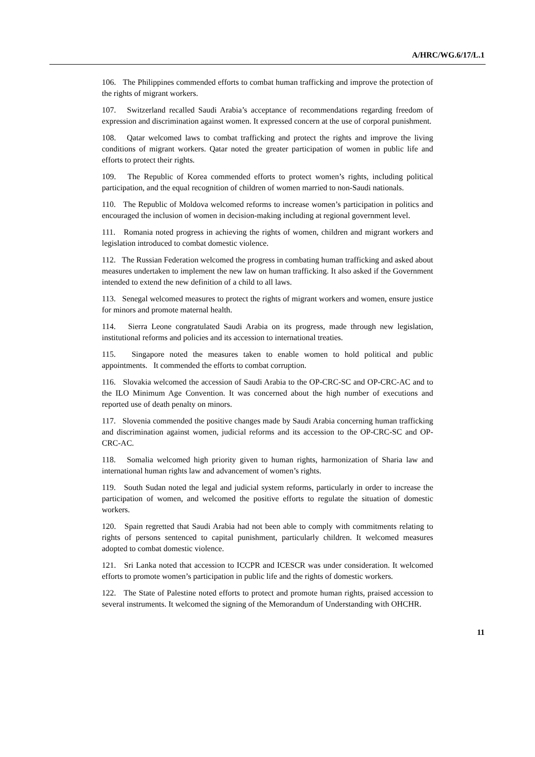A/HRC/WG.6/17/L.1
106. The Philippines commended efforts to combat human trafficking and improve the protection of the rights of migrant workers.
107. Switzerland recalled Saudi Arabia’s acceptance of recommendations regarding freedom of expression and discrimination against women. It expressed concern at the use of corporal punishment.
108. Qatar welcomed laws to combat trafficking and protect the rights and improve the living conditions of migrant workers. Qatar noted the greater participation of women in public life and efforts to protect their rights.
109. The Republic of Korea commended efforts to protect women’s rights, including political participation, and the equal recognition of children of women married to non-Saudi nationals.
110. The Republic of Moldova welcomed reforms to increase women’s participation in politics and encouraged the inclusion of women in decision-making including at regional government level.
111. Romania noted progress in achieving the rights of women, children and migrant workers and legislation introduced to combat domestic violence.
112. The Russian Federation welcomed the progress in combating human trafficking and asked about measures undertaken to implement the new law on human trafficking. It also asked if the Government intended to extend the new definition of a child to all laws.
113. Senegal welcomed measures to protect the rights of migrant workers and women, ensure justice for minors and promote maternal health.
114. Sierra Leone congratulated Saudi Arabia on its progress, made through new legislation, institutional reforms and policies and its accession to international treaties.
115. Singapore noted the measures taken to enable women to hold political and public appointments. It commended the efforts to combat corruption.
116. Slovakia welcomed the accession of Saudi Arabia to the OP-CRC-SC and OP-CRC-AC and to the ILO Minimum Age Convention. It was concerned about the high number of executions and reported use of death penalty on minors.
117. Slovenia commended the positive changes made by Saudi Arabia concerning human trafficking and discrimination against women, judicial reforms and its accession to the OP-CRC-SC and OP-CRC-AC.
118. Somalia welcomed high priority given to human rights, harmonization of Sharia law and international human rights law and advancement of women’s rights.
119. South Sudan noted the legal and judicial system reforms, particularly in order to increase the participation of women, and welcomed the positive efforts to regulate the situation of domestic workers.
120. Spain regretted that Saudi Arabia had not been able to comply with commitments relating to rights of persons sentenced to capital punishment, particularly children. It welcomed measures adopted to combat domestic violence.
121. Sri Lanka noted that accession to ICCPR and ICESCR was under consideration. It welcomed efforts to promote women’s participation in public life and the rights of domestic workers.
122. The State of Palestine noted efforts to protect and promote human rights, praised accession to several instruments. It welcomed the signing of the Memorandum of Understanding with OHCHR.
11